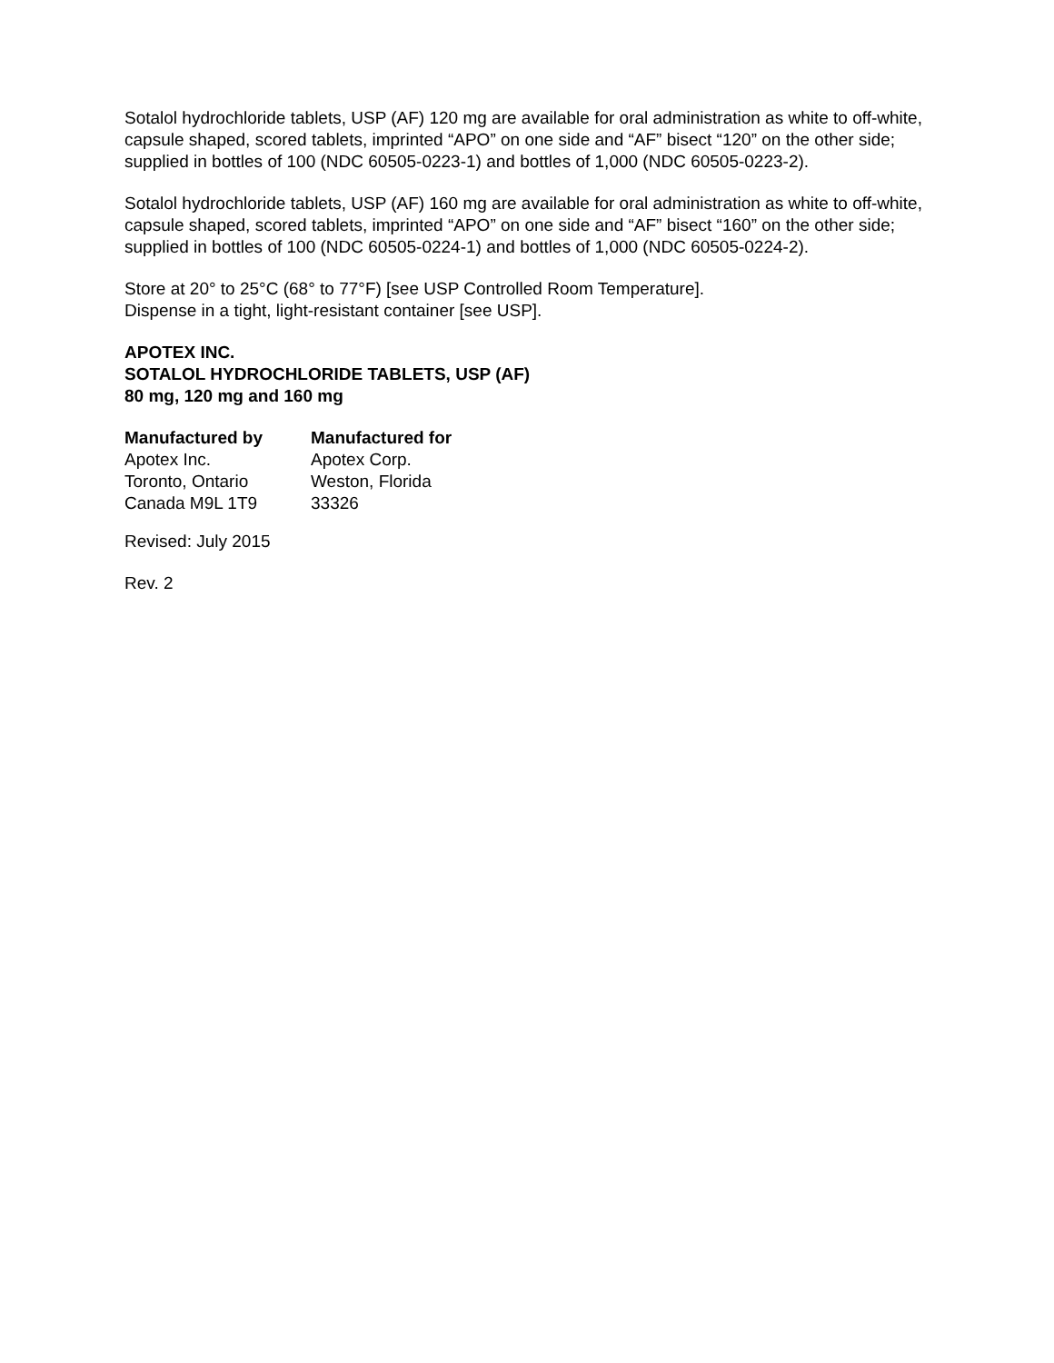Sotalol hydrochloride tablets, USP (AF) 120 mg are available for oral administration as white to off-white, capsule shaped, scored tablets, imprinted “APO” on one side and “AF” bisect “120” on the other side; supplied in bottles of 100 (NDC 60505-0223-1) and bottles of 1,000 (NDC 60505-0223-2).
Sotalol hydrochloride tablets, USP (AF) 160 mg are available for oral administration as white to off-white, capsule shaped, scored tablets, imprinted “APO” on one side and “AF” bisect “160” on the other side; supplied in bottles of 100 (NDC 60505-0224-1) and bottles of 1,000 (NDC 60505-0224-2).
Store at 20° to 25°C (68° to 77°F) [see USP Controlled Room Temperature].
Dispense in a tight, light-resistant container [see USP].
APOTEX INC.
SOTALOL HYDROCHLORIDE TABLETS, USP (AF)
80 mg, 120 mg and 160 mg
| Manufactured by | Manufactured for |
| Apotex Inc. | Apotex Corp. |
| Toronto, Ontario | Weston, Florida |
| Canada M9L 1T9 | 33326 |
Revised: July 2015
Rev. 2